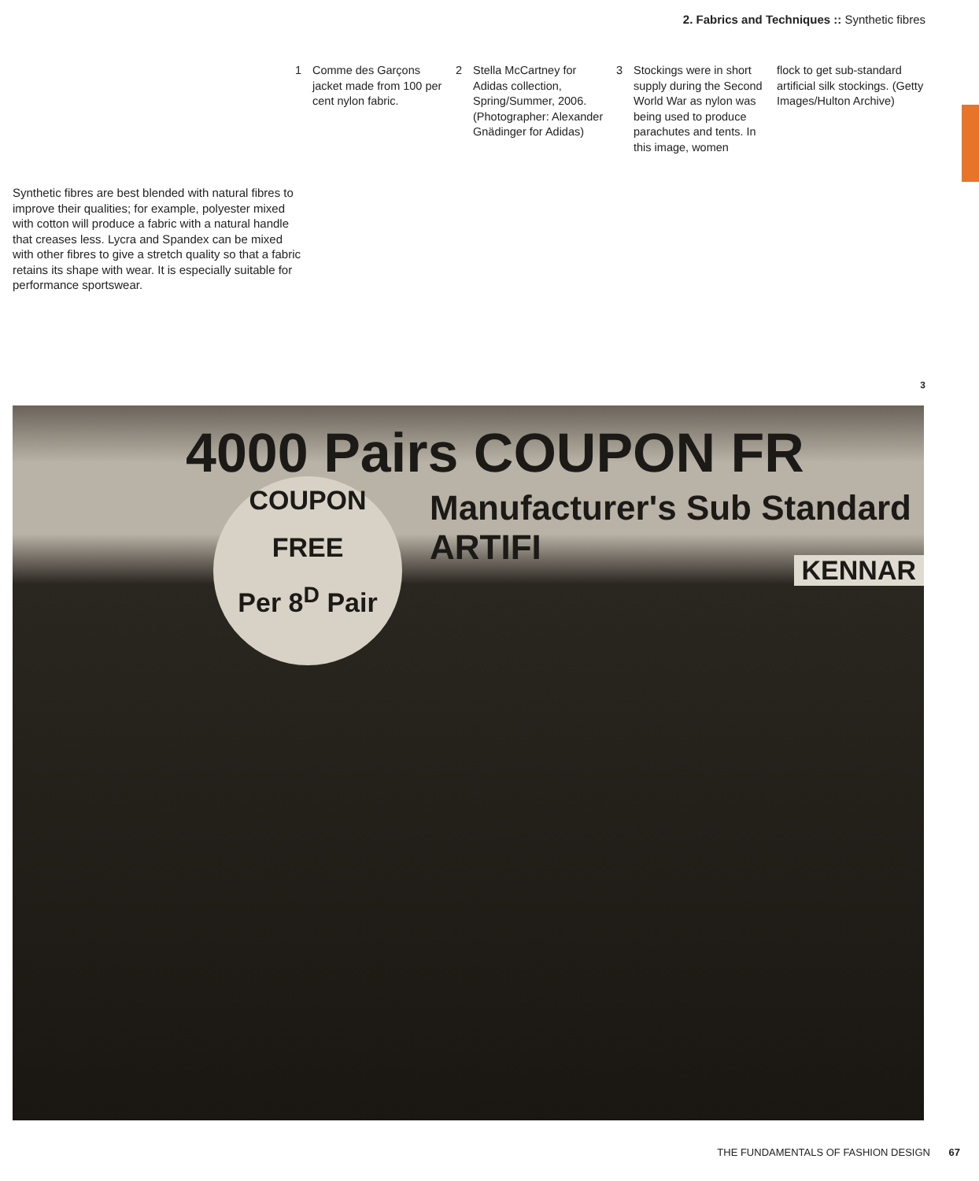2. Fabrics and Techniques :: Synthetic fibres
1 Comme des Garçons jacket made from 100 per cent nylon fabric.
2 Stella McCartney for Adidas collection, Spring/Summer, 2006. (Photographer: Alexander Gnädinger for Adidas)
3 Stockings were in short supply during the Second World War as nylon was being used to produce parachutes and tents. In this image, women
flock to get sub-standard artificial silk stockings. (Getty Images/Hulton Archive)
Synthetic fibres are best blended with natural fibres to improve their qualities; for example, polyester mixed with cotton will produce a fabric with a natural handle that creases less. Lycra and Spandex can be mixed with other fibres to give a stretch quality so that a fabric retains its shape with wear. It is especially suitable for performance sportswear.
3
4000 Pairs COUPON FR
Manufacturer's Sub Standard ARTIFI
COUPON
FREE
Per 8<sup>D</sup> Pair
KENNAR
THE FUNDAMENTALS OF FASHION DESIGN 67